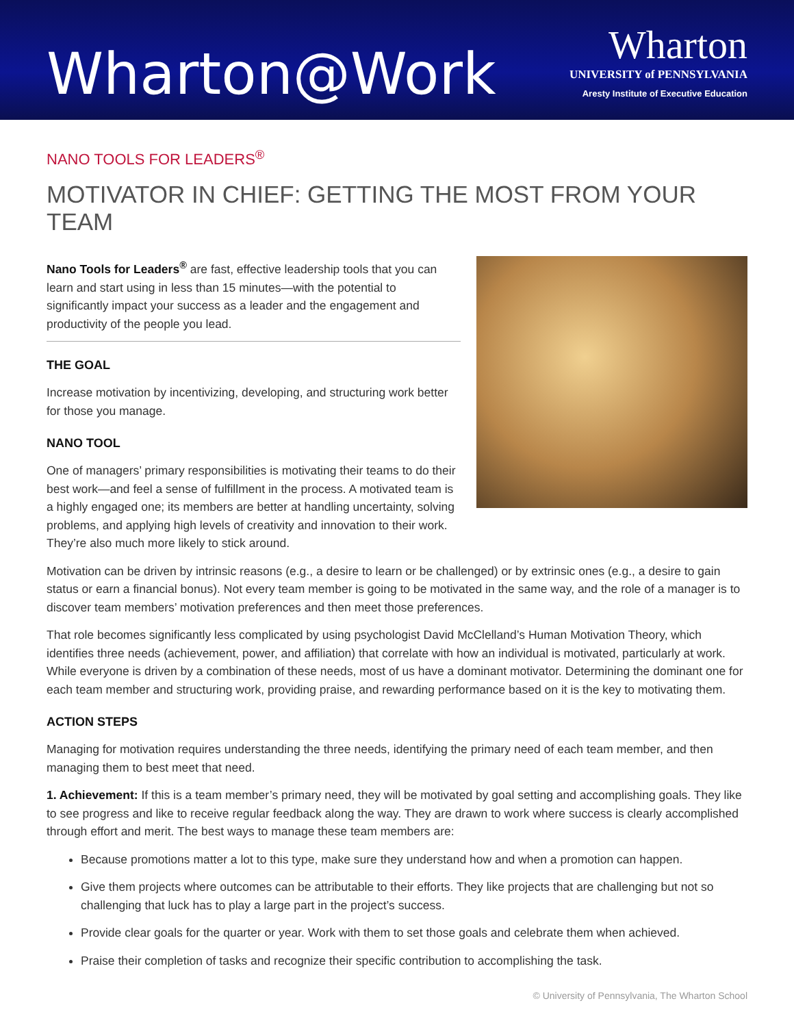Wharton@Work
Wharton
UNIVERSITY of PENNSYLVANIA
Aresty Institute of Executive Education
NANO TOOLS FOR LEADERS<sup>®</sup>
MOTIVATOR IN CHIEF: GETTING THE MOST FROM YOUR TEAM
Nano Tools for Leaders<sup>®</sup> are fast, effective leadership tools that you can learn and start using in less than 15 minutes—with the potential to significantly impact your success as a leader and the engagement and productivity of the people you lead.
THE GOAL
Increase motivation by incentivizing, developing, and structuring work better for those you manage.
NANO TOOL
One of managers’ primary responsibilities is motivating their teams to do their best work—and feel a sense of fulfillment in the process. A motivated team is a highly engaged one; its members are better at handling uncertainty, solving problems, and applying high levels of creativity and innovation to their work. They’re also much more likely to stick around.
Motivation can be driven by intrinsic reasons (e.g., a desire to learn or be challenged) or by extrinsic ones (e.g., a desire to gain status or earn a financial bonus). Not every team member is going to be motivated in the same way, and the role of a manager is to discover team members’ motivation preferences and then meet those preferences.
That role becomes significantly less complicated by using psychologist David McClelland’s Human Motivation Theory, which identifies three needs (achievement, power, and affiliation) that correlate with how an individual is motivated, particularly at work. While everyone is driven by a combination of these needs, most of us have a dominant motivator. Determining the dominant one for each team member and structuring work, providing praise, and rewarding performance based on it is the key to motivating them.
ACTION STEPS
Managing for motivation requires understanding the three needs, identifying the primary need of each team member, and then managing them to best meet that need.
1. Achievement: If this is a team member’s primary need, they will be motivated by goal setting and accomplishing goals. They like to see progress and like to receive regular feedback along the way. They are drawn to work where success is clearly accomplished through effort and merit. The best ways to manage these team members are:
Because promotions matter a lot to this type, make sure they understand how and when a promotion can happen.
Give them projects where outcomes can be attributable to their efforts. They like projects that are challenging but not so challenging that luck has to play a large part in the project’s success.
Provide clear goals for the quarter or year. Work with them to set those goals and celebrate them when achieved.
Praise their completion of tasks and recognize their specific contribution to accomplishing the task.
© University of Pennsylvania, The Wharton School